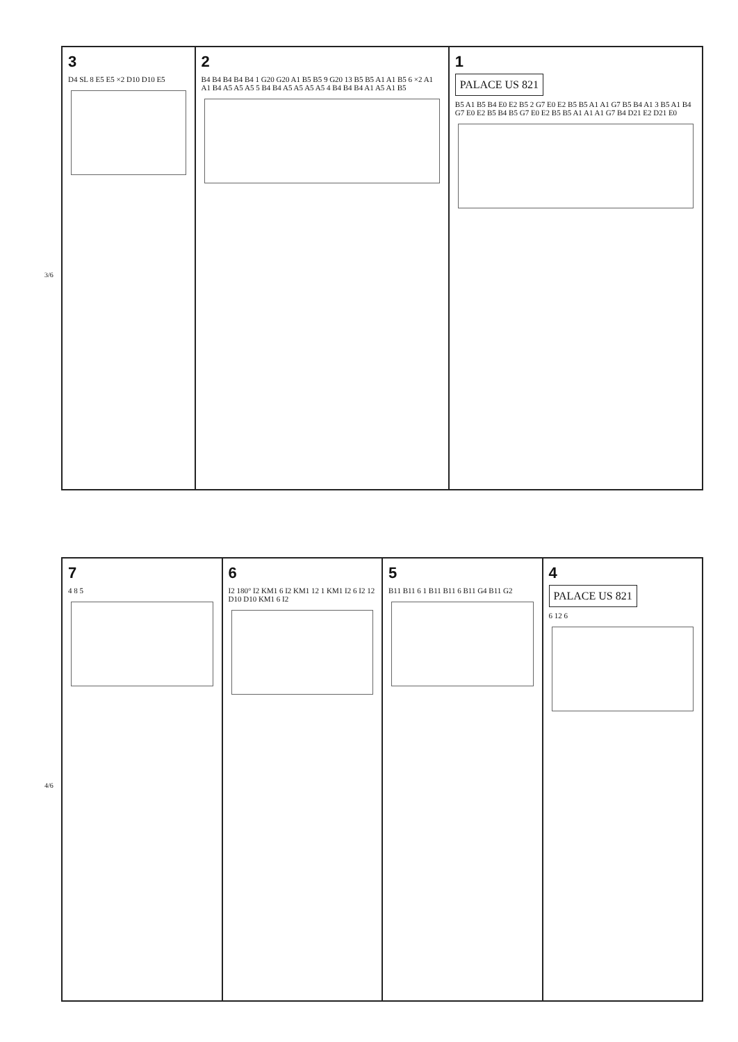3
D4 SL 8 E5 E5 ×2 D10 D10 E5
2
B4 B4 B4 B4 B4 1 G20 G20 A1 B5 B5 9 G20 13 B5 B5 A1 A1 B5 6 ×2 A1 A1 B4 A5 A5 A5 5 B4 B4 A5 A5 A5 A5 4 B4 B4 B4 A1 A5 A1 B5
1
PALACE US 821
B5 A1 B5 B4 E0 E2 B5 2 G7 E0 E2 B5 B5 A1 A1 G7 B5 B4 A1 3 B5 A1 B4 G7 E0 E2 B5 B4 B5 G7 E0 E2 B5 B5 A1 A1 A1 G7 B4 D21 E2 D21 E0
3/6
4/6
7
4 8 5
6
I2 180° I2 KM1 6 I2 KM1 12 1 KM1 I2 6 I2 12 D10 D10 KM1 6 I2
5
B11 B11 6 1 B11 B11 6 B11 G4 B11 G2
4
PALACE US 821
6 12 6